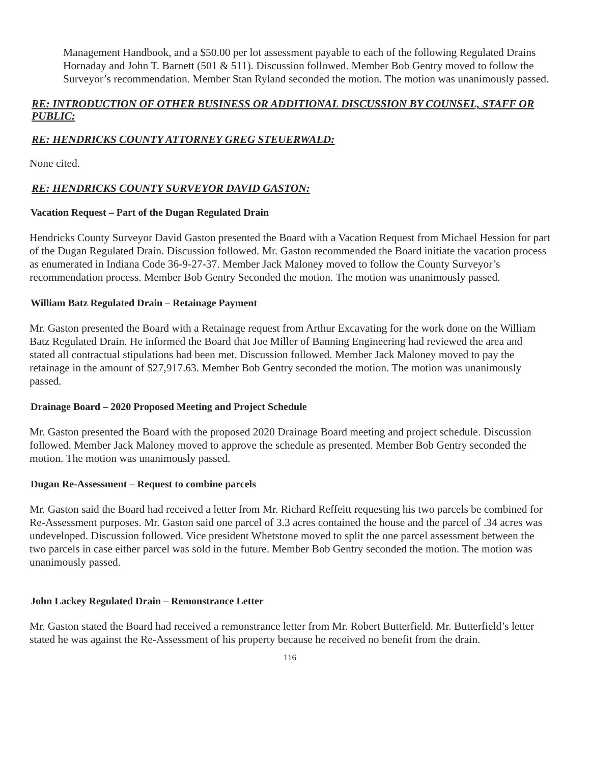Management Handbook, and a $50.00 per lot assessment payable to each of the following Regulated Drains Hornaday and John T. Barnett (501 & 511). Discussion followed. Member Bob Gentry moved to follow the Surveyor’s recommendation. Member Stan Ryland seconded the motion. The motion was unanimously passed.
RE: INTRODUCTION OF OTHER BUSINESS OR ADDITIONAL DISCUSSION BY COUNSEL, STAFF OR PUBLIC:
RE: HENDRICKS COUNTY ATTORNEY GREG STEUERWALD:
None cited.
RE: HENDRICKS COUNTY SURVEYOR DAVID GASTON:
Vacation Request – Part of the Dugan Regulated Drain
Hendricks County Surveyor David Gaston presented the Board with a Vacation Request from Michael Hession for part of the Dugan Regulated Drain. Discussion followed. Mr. Gaston recommended the Board initiate the vacation process as enumerated in Indiana Code 36-9-27-37. Member Jack Maloney moved to follow the County Surveyor’s recommendation process. Member Bob Gentry Seconded the motion. The motion was unanimously passed.
William Batz Regulated Drain – Retainage Payment
Mr. Gaston presented the Board with a Retainage request from Arthur Excavating for the work done on the William Batz Regulated Drain. He informed the Board that Joe Miller of Banning Engineering had reviewed the area and stated all contractual stipulations had been met. Discussion followed. Member Jack Maloney moved to pay the retainage in the amount of $27,917.63. Member Bob Gentry seconded the motion. The motion was unanimously passed.
Drainage Board – 2020 Proposed Meeting and Project Schedule
Mr. Gaston presented the Board with the proposed 2020 Drainage Board meeting and project schedule. Discussion followed. Member Jack Maloney moved to approve the schedule as presented. Member Bob Gentry seconded the motion. The motion was unanimously passed.
Dugan Re-Assessment – Request to combine parcels
Mr. Gaston said the Board had received a letter from Mr. Richard Reffeitt requesting his two parcels be combined for Re-Assessment purposes. Mr. Gaston said one parcel of 3.3 acres contained the house and the parcel of .34 acres was undeveloped. Discussion followed. Vice president Whetstone moved to split the one parcel assessment between the two parcels in case either parcel was sold in the future. Member Bob Gentry seconded the motion. The motion was unanimously passed.
John Lackey Regulated Drain – Remonstrance Letter
Mr. Gaston stated the Board had received a remonstrance letter from Mr. Robert Butterfield. Mr. Butterfield’s letter stated he was against the Re-Assessment of his property because he received no benefit from the drain.
116